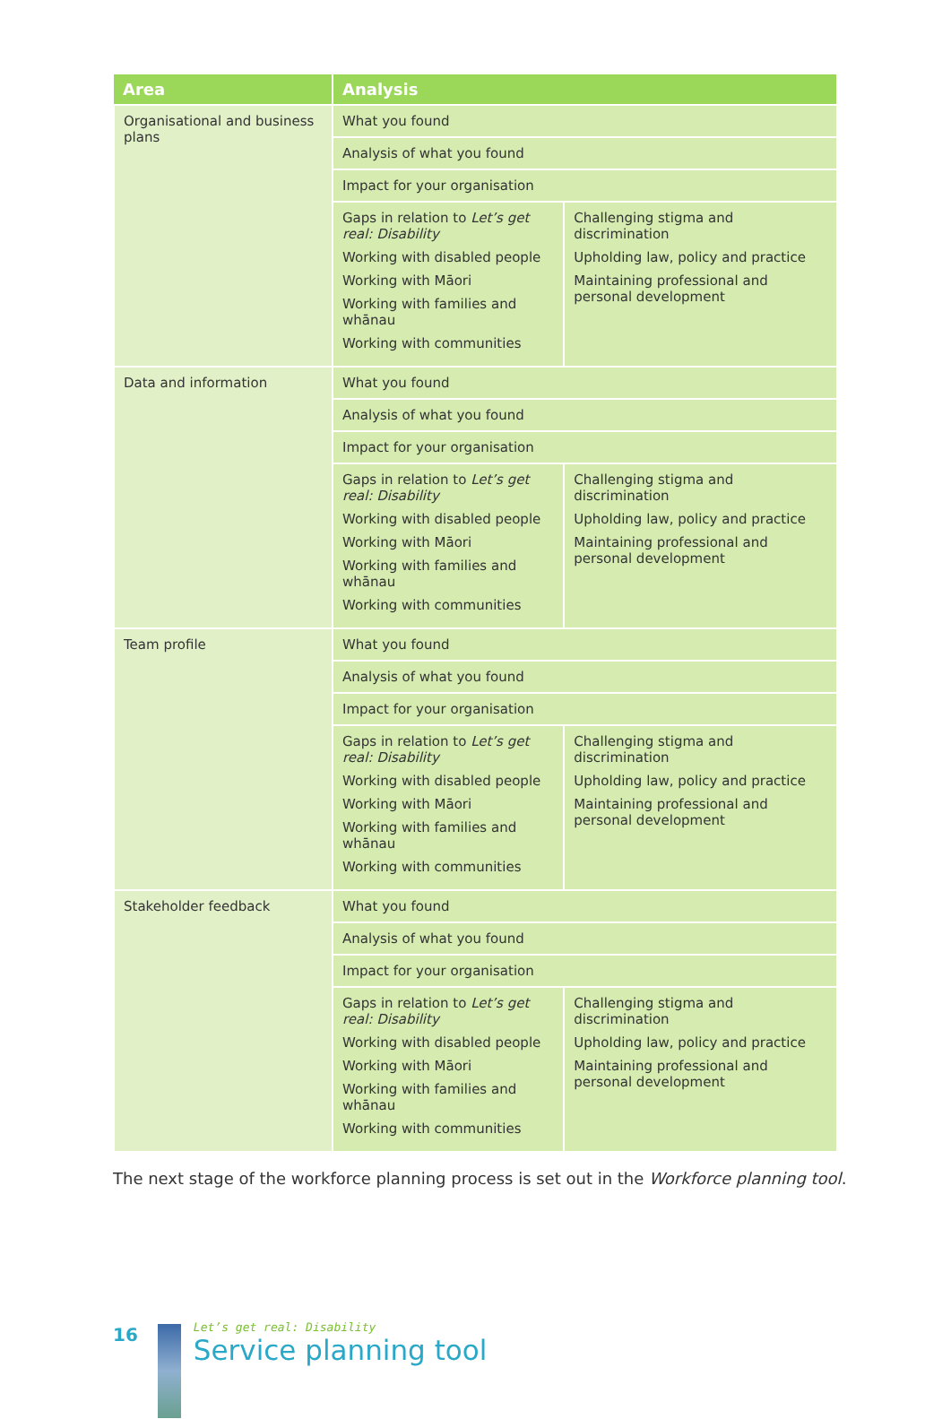| Area | Analysis | |
| --- | --- | --- |
| Organisational and business plans | What you found | |
| | Analysis of what you found | |
| | Impact for your organisation | |
| | Gaps in relation to Let’s get real: Disability Working with disabled people Working with Māori Working with families and whānau Working with communities | Challenging stigma and discrimination Upholding law, policy and practice Maintaining professional and personal development |
| Data and information | What you found | |
| | Analysis of what you found | |
| | Impact for your organisation | |
| | Gaps in relation to Let’s get real: Disability Working with disabled people Working with Māori Working with families and whānau Working with communities | Challenging stigma and discrimination Upholding law, policy and practice Maintaining professional and personal development |
| Team profile | What you found | |
| | Analysis of what you found | |
| | Impact for your organisation | |
| | Gaps in relation to Let’s get real: Disability Working with disabled people Working with Māori Working with families and whānau Working with communities | Challenging stigma and discrimination Upholding law, policy and practice Maintaining professional and personal development |
| Stakeholder feedback | What you found | |
| | Analysis of what you found | |
| | Impact for your organisation | |
| | Gaps in relation to Let’s get real: Disability Working with disabled people Working with Māori Working with families and whānau Working with communities | Challenging stigma and discrimination Upholding law, policy and practice Maintaining professional and personal development |
The next stage of the workforce planning process is set out in the Workforce planning tool.
16
Let’s get real: Disability
Service planning tool